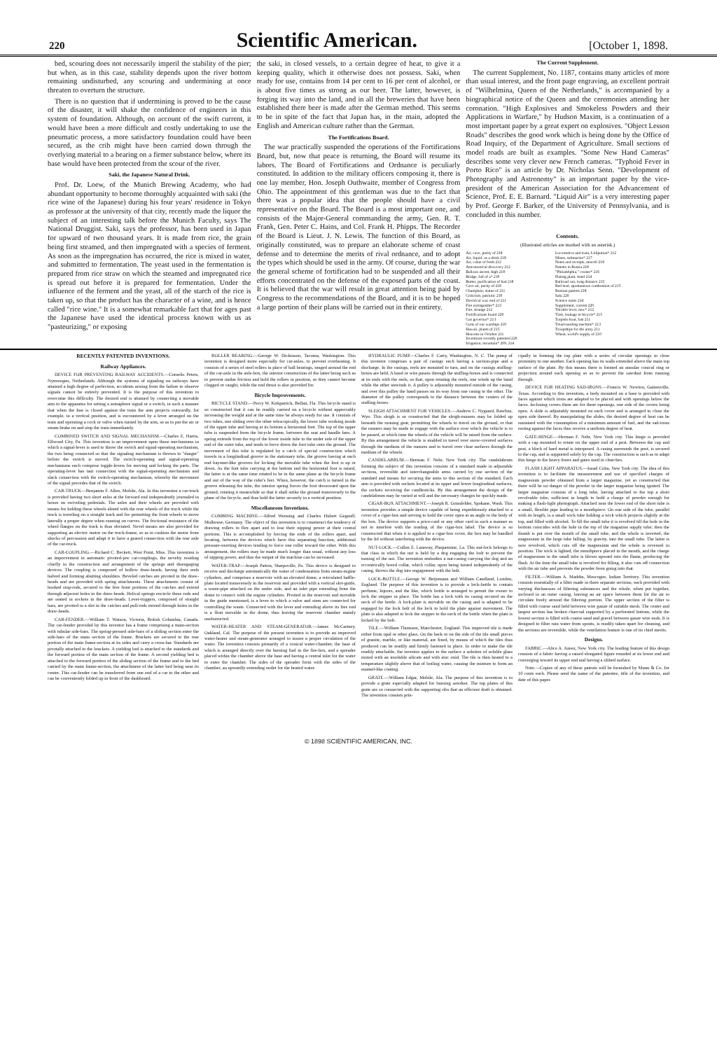220 Scientific American. [October 1, 1898.
bed, scouring does not necessarily imperil the stability of the pier; but when, as in this case, stability depends upon the river bottom remaining undisturbed, any scouring and undermining at once threaten to overturn the structure.
There is no question that if undermining is proved to be the cause of the disaster, it will shake the confidence of engineers in this system of foundation. Although, on account of the swift current, it would have been a more difficult and costly undertaking to use the pneumatic process, a more satisfactory foundation could have been secured, as the crib might have been carried down through the overlying material to a bearing on a firmer substance below, where its base would have been protected from the scour of the river.
Saki, the Japanese Natural Drink.
Prof. Dr. Loew, of the Munich Brewing Academy, who had abundant opportunity to become thoroughly acquainted with saki (the rice wine of the Japanese) during his four years' residence in Tokyo as professor at the university of that city, recently made the liquor the subject of an interesting talk before the Munich Faculty, says The National Druggist. Saki, says the professor, has been used in Japan for upward of two thousand years. It is made from rice, the grain being first steamed, and then impregnated with a species of ferment. As soon as the impregnation has occurred, the rice is mixed in water, and submitted to fermentation. The yeast used in the fermentation is prepared from rice straw on which the steamed and impregnated rice is spread out before it is prepared for fermentation. Under the influence of the ferment and the yeast, all of the starch of the rice is taken up, so that the product has the character of a wine, and is hence called "rice wine." It is a somewhat remarkable fact that for ages past the Japanese have used the identical process known with us as "pasteurizing," or exposing
the saki, in closed vessels, to a certain degree of heat, to give it a keeping quality, which it otherwise does not possess. Saki, when ready for use, contains from 14 per cent to 16 per cent of alcohol, or is about five times as strong as our beer. The latter, however, is forging its way into the land, and in all the breweries that have been established there beer is made after the German method. This seems to be in spite of the fact that Japan has, in the main, adopted the English and American culture rather than the German.
The Fortifications Board.
The war practically suspended the operations of the Fortifications Board, but, now that peace is returning, the Board will resume its labors. The Board of Fortifications and Ordnance is peculiarly constituted. In addition to the military officers composing it, there is one lay member, Hon. Joseph Outhwaite, member of Congress from Ohio. The appointment of this gentleman was due to the fact that there was a popular idea that the people should have a civil representative on the Board. The Board is a most important one, and consists of the Major-General commanding the army, Gen. R. T. Frank, Gen. Peter C. Hains, and Col. Frank H. Phipps. The Recorder of the Board is Lieut. J. N. Lewis. The function of this Board, as originally constituted, was to prepare an elaborate scheme of coast defense and to determine the merits of rival ordnance, and to adopt the types which should be used in the army. Of course, during the war the general scheme of fortification had to be suspended and all their efforts concentrated on the defense of the exposed parts of the coast. It is believed that the war will result in great attention being paid by Congress to the recommendations of the Board, and it is to be hoped a large portion of their plans will be carried out in their entirety.
The Current Supplement.
The current Supplement, No. 1187, contains many articles of more than usual interest, and the front page engraving, an excellent portrait of "Wilhelmina, Queen of the Netherlands," is accompanied by a biographical notice of the Queen and the ceremonies attending her coronation. "High Explosives and Smokeless Powders and their Applications in Warfare," by Hudson Maxim, is a continuation of a most important paper by a great expert on explosives. "Object Lesson Roads" describes the good work which is being done by the Office of Road Inquiry, of the Department of Agriculture. Small sections of model roads are built as examples. "Some New Hand Cameras" describes some very clever new French cameras. "Typhoid Fever in Porto Rico" is an article by Dr. Nicholas Senn. "Development of Photography and Astronomy" is an important paper by the vice-president of the American Association for the Advancement of Science, Prof. E. E. Barnard. "Liquid Air" is a very interesting paper by Prof. George F. Barker, of the University of Pennsylvania, and is concluded in this number.
Contents.
(Illustrated articles are marked with an asterisk.)
| Air, cave, purity of 218 | Locomotive and train, Lilliputian* 212 |
| Air, liquid, as a drink 218 | Mines, submarine* 217 |
| Air, value of fresh 212 | Notes and receipts, miscell 218 |
| Astronomical discovery 212 | Patents in Russia 218 |
| Balloon ascent, high 218 | "Philadelphia," cruiser* 216 |
| Bridge, fall of a* 219 | Plating plant, hotel 214 |
| Butter, purification of bad 218 | Railroad run, long distance 215 |
| Cave air, purity of 218 | Red lead, spontaneous combustion of 215 |
| Champlain, statue of 211 | Russian patents 218 |
| Criticism, patriotic 210 | Saki 220 |
| Electrical war, end of 211 | Science notes 214 |
| Fire extinguisher* 213 | Supplement, current 220 |
| Fire, strange 212 | Throttle lever, new* 212 |
| Fortifications board 220 | Tires, leakage in bicycle* 215 |
| Gas governor* 213 | Torpedo boat, fast 211 |
| Guns of our warships 210 | Tread-sanding machine* 213 |
| Hawaii, plants of 215 | Troopships for the army 211 |
| Heavens in October 211 | Wheat, world's supply of 210 |
| Inventions recently patented 220 | |
| Irrigation, mountain* 209, 214 | |
RECENTLY PATENTED INVENTIONS.
Railway Appliances.
DEVICE FOR PREVENTING RAILWAY ACCIDENTS.—Cornelis Peters, Nymwegen, Netherlands. Although the systems of signaling on railways have attained a high degree of perfection, accidents arising from the failure to observe signals cannot be entirely prevented. It is the purpose of this invention to overcome this difficulty. The desired end is attained by connecting a movable arm to the apparatus for setting a semaphore signal or a switch, in such a manner that when the line is closed against the train the arm projects outwardly, for example, in a vertical position, and is encountered by a lever arranged on the train and operating a cock or valve when turned by the arm, so as to put the air or steam-brake on and stop the train immediately.
COMBINED SWITCH AND SIGNAL MECHANISM.—Charles E. Harris, Ellwood City, Pa. This invention is an improvement upon those mechanisms in which a signal-lever is used to throw the switch and signal-operating mechanism, the two being connected so that the signaling mechanism is thrown to "danger" before the switch is moved. The switch-operating and signal-operating mechanisms each comprise toggle-levers for moving and locking the parts. The operating-lever has taut connection with the signal-operating mechanism and slack connection with the switch-operating mechanism, whereby the movement of the signal precedes that of the switch.
CAR-TRUCK—Benjamin F. Allen, Mobile, Ala. In this invention a car-truck is provided having two short axles at the forward end independently journaled in boxes on swiveling pedestals. The axles and their wheels are provided with means for holding these wheels alined with the rear wheels of the truck while the truck is traveling on a straight track and for permitting the front wheels to move laterally a proper degree when running on curves. The frictional resistance of the wheel flanges on the track is thus obviated. Novel means are also provided for supporting an electric motor on the truck-frame, so as to cushion the motor from shocks of percussion and adapt it to have a geared connection with the rear axle of the car-truck.
CAR-COUPLING.—Richard C. Beckett, West Point, Miss. This invention is an improvement in automatic pivoted-jaw car-couplings, the novelty residing chiefly in the construction and arrangement of the springs and disengaging devices. The coupling is composed of hollow draw-heads, having their ends halved and forming abutting shoulders. Beveled catches are pivoted in the draw-heads and are provided with spring attachments. These attachments consist of hooked stop-rods, secured to the free front portions of the catches and extend through adjacent holes in the draw-heads. Helical springs encircle these rods and are seated in sockets in the draw-heads. Lever-triggers, composed of straight bars, are pivoted in a slot in the catches and pull-rods extend through holes in the draw-heads.
CAR-FENDER.—William T. Watson, Victoria, British Columbia, Canada. The car-fender provided by this inventor has a frame comprising a main-section with tubular side-bars. The spring-pressed side-bars of a sliding section enter the side-bars of the main section of the frame. Brackets are secured to the rear portion of the main frame-section at its sides and carry a cross-bar. Standards are pivotally attached to the brackets. A yielding bed is attached to the standards and the forward portion of the main section of the frame. A second yielding bed is attached to the forward portion of the sliding section of the frame and to the bed carried by the main frame-section, the attachment of the latter bed being near its center. This car-fender can be transferred from one end of a car to the other and can be conveniently folded up in front of the dashboard.
ROLLER BEARING.—George W. Dickinson, Tacoma, Washington. This invention is designed more especially for car-axles, to prevent overheating. It consists of a series of steel rollers in place of ball bearings, ranged around the end of the car-axle in the axle-box, the interior construction of the latter being such as to prevent undue friction and hold the rollers in position, so they cannot become clogged or caught, while the end thrust is also provided for.
Bicycle Improvements.
BICYCLE STAND.—Percy W. Kirkpatrick, Bellair, Fla. This bicycle stand is so constructed that it can be readily carried on a bicycle without appreciably increasing the weight and at the same time be always ready for use. It consists of two tubes, one sliding over the other telescopically, the lower tube working inside of the upper tube and having at its bottom a horizontal foot. The top of the upper tube is suspended from the bicycle frame, between the seat and handle bars. A spring extends from the top of the lower inside tube to the under side of the upper end of the outer tube, and tends to force down the foot tube onto the ground. The movement of this tube is regulated by a catch of special construction which travels in a longitudinal groove in the stationary tube, the groove having at each end bayonet-like grooves for locking the movable tube when the foot is up or down. As the foot tube carrying at the bottom end the horizontal foot is raised, the latter is at the same time rotated to be in the same plane as the bicycle frame and out of the way of the rider's feet. When, however, the catch is turned in the groove releasing the tube, the interior spring forces the foot downward upon the ground, rotating it meanwhile so that it shall strike the ground transversely to the plane of the bicycle, and thus hold the latter securely in a vertical position.
Miscellaneous Inventions.
COMBING MACHINE.—Alfred Wenning and Charles Hubert Gegauff, Mulhouse, Germany. The object of this invention is to counteract the tendency of drawing rollers to flex apart and to lose their nipping power at their central portions. This is accomplished by forcing the ends of the rollers apart, and locating, between the devices which have this separating function, additional pressure-exerting devices tending to force one roller toward the other. With this arrangement, the rollers may be made much longer than usual, without any loss of nipping power, and thus the output of the machine can be increased.
WATER-TRAP.—Joseph Patton, Sharpsville, Pa. This device is designed to receive and discharge automatically the water of condensation from steam-engine cylinders, and comprises a reservoir with an elevated dome, a reticulated baffle-plate located transversely in the reservoir and provided with a vertical slot-guide, a waste-pipe attached on the under side, and an inlet pipe extending from the dome to connect with the engine cylinders. Pivoted in the reservoir and movable in the guide mentioned, is a lever to which a valve and stem are connected for controlling the waste. Connected with the lever and extending above its free end is a float movable in the dome, thus leaving the reservoir chamber mainly unobstructed.
WATER-HEATER AND STEAM-GENERATOR.—James McCartney, Oakland, Cal. The purpose of the present invention is to provide an improved water-heater and steam-generator arranged to insure a proper circulation of the water. The invention consists primarily of a conical water-chamber, the base of which is arranged directly over the burning fuel in the fire-box, and a spreader placed within the chamber above the base and having a central inlet for the water to enter the chamber. The sides of the spreader form with the sides of the chamber, an upwardly extending outlet for the heated water.
HYDRAULIC PUMP.—Charles F. Carty, Washington, N. C. The pump of this inventor comprises a pair of casings each having a suction-pipe and a discharge. In the casings, reels are mounted to turn, and on the casings stuffing-boxes are held. A band or wire passes through the stuffing-boxes and is connected at its ends with the reels, so that, upon rotating the reels, one winds up the band while the other unwinds it. A pulley is adjustably mounted outside of the casing, and over this pulley the band passes on its way from one casing to the other. The diameter of the pulley corresponds to the distance between the centers of the stuffing-boxes.
SLEIGH ATTACHMENT FOR VEHICLES.—Andrew C. Nygaard, Rawlins, Wyo. This sleigh is so constructed that the sleigh-runners may be folded up beneath the running gear, permitting the wheels to travel on the ground, or that the runners may be made to engage with the surface over which the vehicle is to be passed, at which time the wheels of the vehicle will be raised from the surface. By this arrangement the vehicle is enabled to travel over snow-covered surfaces through the medium of the runners and to travel over clear surfaces through the medium of the wheels.
CANDELABRUM.—Herman F. Nehr, New York city. The candelabrum forming the subject of this invention consists of a standard made in adjustable sections, reversible and interchangeable arms carried by one section of the standard and means for securing the arms to this section of the standard. Each arm is provided with sockets located at its upper and lower longitudinal surfaces, the sockets receiving the candlesticks. By this arrangement the design of the candelabrum may be varied at will and the necessary changes be quickly made.
CIGAR-BOX ATTACHMENT.—Joseph R. Grinsfelder, Spokane, Wash. This invention provides a simple device capable of being expeditiously attached to a cover of a cigar-box and serving to hold the cover open at an angle to the body of the box. The device supports a price-card or any other card in such a manner as not to interfere with the reading of the cigar-box label. The device is so constructed that when it is applied to a cigar-box cover, the box may be handled by the lid without interfering with the device.
NUT-LOCK.—Cullen E. Laraway, Plaquemine, La. This nut-lock belongs to that class in which the nut is held by a dog engaging the bolt to prevent the turning of the nut. The invention embodies a nut-casing carrying the dog and an eccentrically bored collar, which collar, upon being turned independently of the casing, throws the dog into engagement with the bolt.
LOCK-BOTTLE.—George W. Betjemann and William Candland, London, England. The purpose of this invention is to provide a lock-bottle to contain perfume, liquors, and the like, which bottle is arranged to permit the owner to lock the stopper in place. The bottle has a lock with its casing secured on the neck of the bottle. A lock-plate is movable on the casing and is adapted to be engaged by the lock bolt of the lock to hold the plate against movement. The plate is also adapted to lock the stopper to the neck of the bottle when the plate is locked by the bolt.
TILE.—William Thomson, Manchester, England. This improved tile is made either from opal or other glass. On the back or on the side of the tile small pieces of granite, marble, or like material, are fixed, by means of which the tiles thus produced can be readily and firmly fastened in place. In order to make the tile readily attachable, the inventor applies to the surface a solution of soluble glass mixed with an insoluble silicate and with zinc oxid. The tile is then heated to a temperature slightly above that of boiling water, causing the mixture to form an enamel-like coating.
GRATE.—William Edgar, Mobile, Ala. The purpose of this invention is to provide a grate especially adapted for burning sawdust. The top plates of this grate are so connected with the supporting ribs that an efficient draft is obtained. The invention consists prin-
cipally in forming the top plate with a series of circular openings in close proximity to one another. Each opening has its walls extended above the main top surface of the plate. By this means there is formed an annular conical ring or projection around each opening so as to prevent the sawdust from running through.
DEVICE FOR HEATING SAD-IRONS.—Francis W. Newton, Gainesville, Texas. According to this invention, a body mounted on a base is provided with faces against which irons are adapted to be placed and with openings below the faces. Inclosing covers there are for these openings, one side of the covers being open. A slide is adjustably mounted on each cover and is arranged to close the open side thereof. By manipulating the slides, the desired degree of heat can be sustained with the consumption of a minimum amount of fuel, and the sad-irons resting against the faces thus receive a uniform degree of heat.
GATE-HINGE.—Herman F. Nehr, New York city. This hinge is provided with a cap mounted to rotate on the upper end of a post. Between the cap and post, a block of hard metal is interposed. A casing surrounds the post, is secured to the cap, and is supported solely by the cap. The construction is such as to adapt this hinge to the heavy doors and gates used in churches.
FLASH LIGHT APPARATUS.—Israel Cohn, New York city. The idea of this invention is to facilitate the measurement and use of specified charges of magnesium powder obtained from a larger magazine, yet so constructed that there will be no danger of the powder in the larger magazine being ignited. The larger magazine consists of a long tube, having attached to the top a short revolvable tube, sufficient in length to hold a charge of powder enough for making a flash-light photograph. Attached near the lower end of the short tube is a small, flexible pipe leading to a mouthpiece. On one side of the tube, parallel with its length, is a small wick tube holding a wick which projects slightly at the top, and filled with alcohol. To fill the small tube it is revolved till the hole in the bottom coincides with the hole in the top of the magazine supply tube; then the thumb is put over the mouth of the small tube, and the whole is inverted, the magnesium in the large tube falling, by gravity, into the small tube. The latter is now revolved, which cuts off the magnesium and the whole is reversed in position. The wick is lighted, the mouthpiece placed in the mouth, and the charge of magnesium in the small tube is blown upward into the flame, producing the flash. At the time the small tube is revolved for filling, it also cuts off connection with the air tube and prevents the powder from going into that.
FILTER.—William A. Maddin, Moscogee, Indian Territory. This invention consists essentially of a filter made in three separate sections, each provided with varying thicknesses of filtering substances and the whole, when put together, inclosed in an outer casing, leaving an air space between them for the air to circulate freely around the filtering portion. The upper section of the filter is filled with coarse sand held between wire gauze of suitable mesh. The center and largest section has broken charcoal supported by a perforated bottom, while the lowest section is filled with coarse sand and gravel between gauze wire ends. It is designed to filter rain water from spouts, is readily taken apart for cleaning, and the sections are reversible, while the ventilation feature is one of its chief merits.
Designs.
FABRIC.—Alice A. Azeez, New York city. The leading feature of this design consists of a fabric having a raised elongated figure rounded at its lower end and converging toward its upper end and having a ribbed surface.
Note.—Copies of any of these patents will be furnished by Munn & Co. for 10 cents each. Please send the name of the patentee, title of the invention, and date of this paper.
© 1898 SCIENTIFIC AMERICAN, INC.